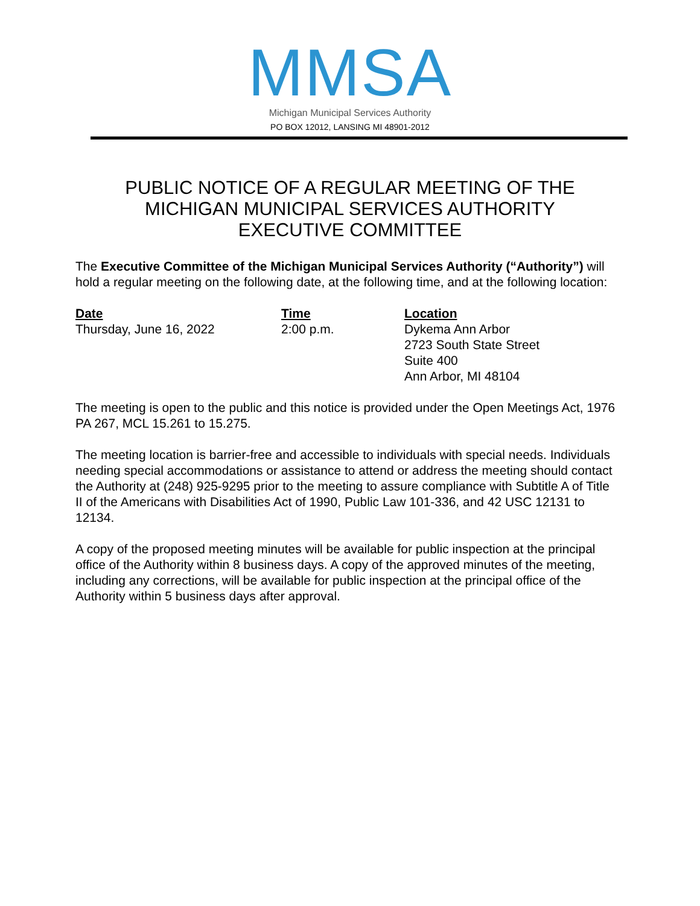MMSA
Michigan Municipal Services Authority
PO BOX 12012, LANSING MI 48901-2012
PUBLIC NOTICE OF A REGULAR MEETING OF THE
MICHIGAN MUNICIPAL SERVICES AUTHORITY
EXECUTIVE COMMITTEE
The Executive Committee of the Michigan Municipal Services Authority (“Authority”) will hold a regular meeting on the following date, at the following time, and at the following location:
Date
Thursday, June 16, 2022
Time
2:00 p.m.
Location
Dykema Ann Arbor
2723 South State Street
Suite 400
Ann Arbor, MI 48104
The meeting is open to the public and this notice is provided under the Open Meetings Act, 1976 PA 267, MCL 15.261 to 15.275.
The meeting location is barrier-free and accessible to individuals with special needs. Individuals needing special accommodations or assistance to attend or address the meeting should contact the Authority at (248) 925-9295 prior to the meeting to assure compliance with Subtitle A of Title II of the Americans with Disabilities Act of 1990, Public Law 101-336, and 42 USC 12131 to 12134.
A copy of the proposed meeting minutes will be available for public inspection at the principal office of the Authority within 8 business days. A copy of the approved minutes of the meeting, including any corrections, will be available for public inspection at the principal office of the Authority within 5 business days after approval.